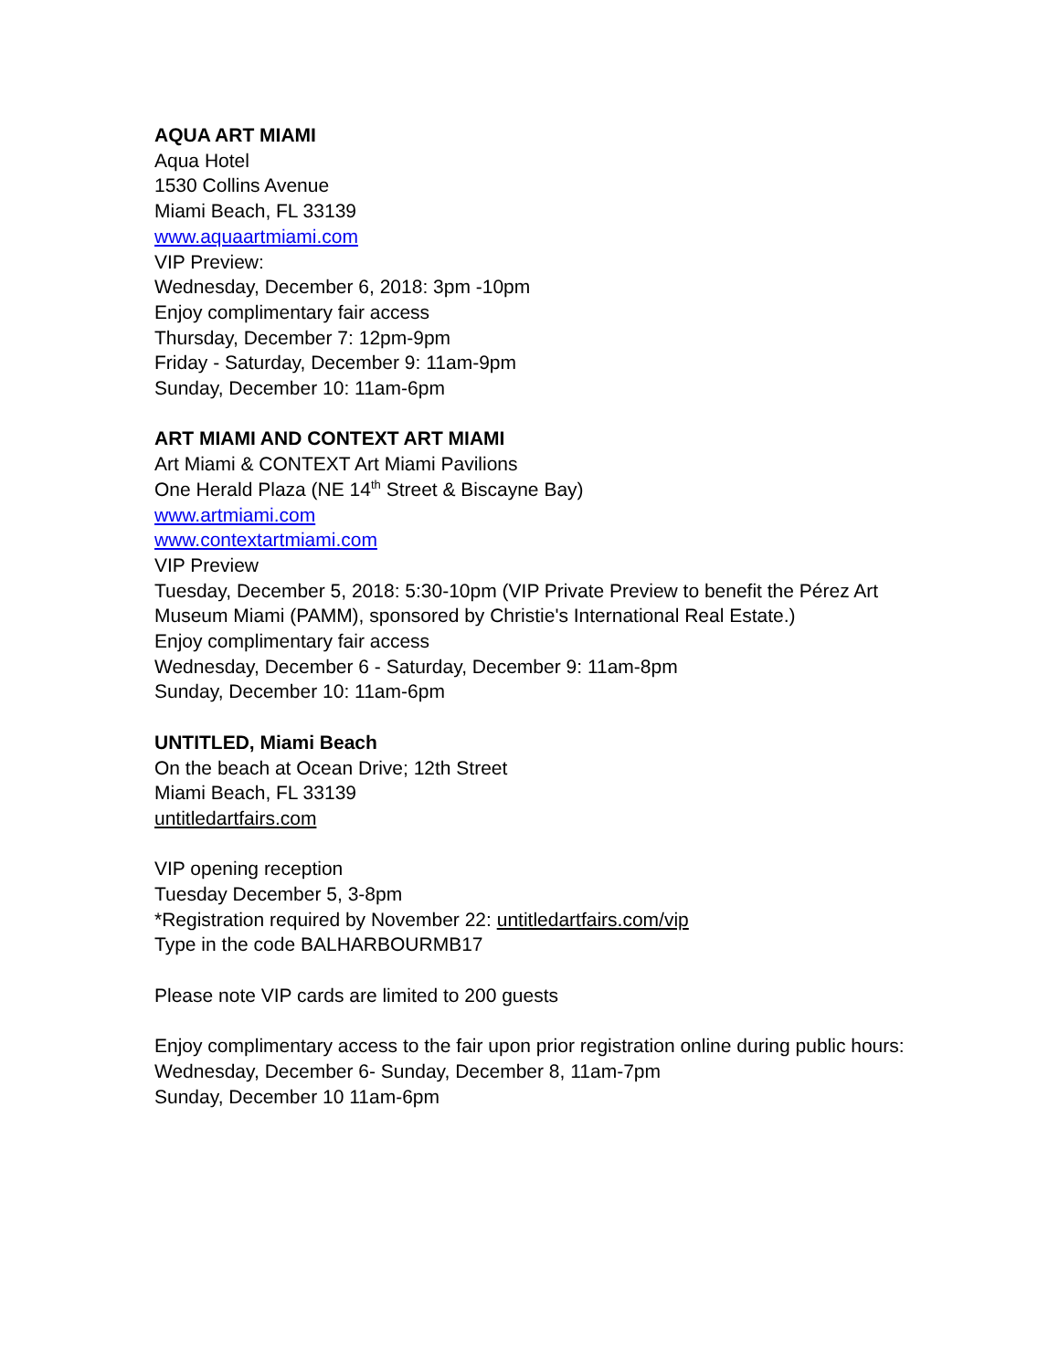AQUA ART MIAMI
Aqua Hotel
1530 Collins Avenue
Miami Beach, FL 33139
www.aquaartmiami.com
VIP Preview:
Wednesday, December 6, 2018: 3pm -10pm
Enjoy complimentary fair access
Thursday, December 7: 12pm-9pm
Friday - Saturday, December 9: 11am-9pm
Sunday, December 10: 11am-6pm
ART MIAMI AND CONTEXT ART MIAMI
Art Miami & CONTEXT Art Miami Pavilions
One Herald Plaza (NE 14<sup>th</sup> Street & Biscayne Bay)
www.artmiami.com
www.contextartmiami.com
VIP Preview
Tuesday, December 5, 2018: 5:30-10pm (VIP Private Preview to benefit the Pérez Art Museum Miami (PAMM), sponsored by Christie's International Real Estate.)
Enjoy complimentary fair access
Wednesday, December 6 - Saturday, December 9: 11am-8pm
Sunday, December 10: 11am-6pm
UNTITLED, Miami Beach
On the beach at Ocean Drive; 12th Street
Miami Beach, FL 33139
untitledartfairs.com
VIP opening reception
Tuesday December 5, 3-8pm
*Registration required by November 22: untitledartfairs.com/vip
Type in the code BALHARBOURMB17
Please note VIP cards are limited to 200 guests
Enjoy complimentary access to the fair upon prior registration online during public hours:
Wednesday, December 6- Sunday, December 8, 11am-7pm
Sunday, December 10 11am-6pm